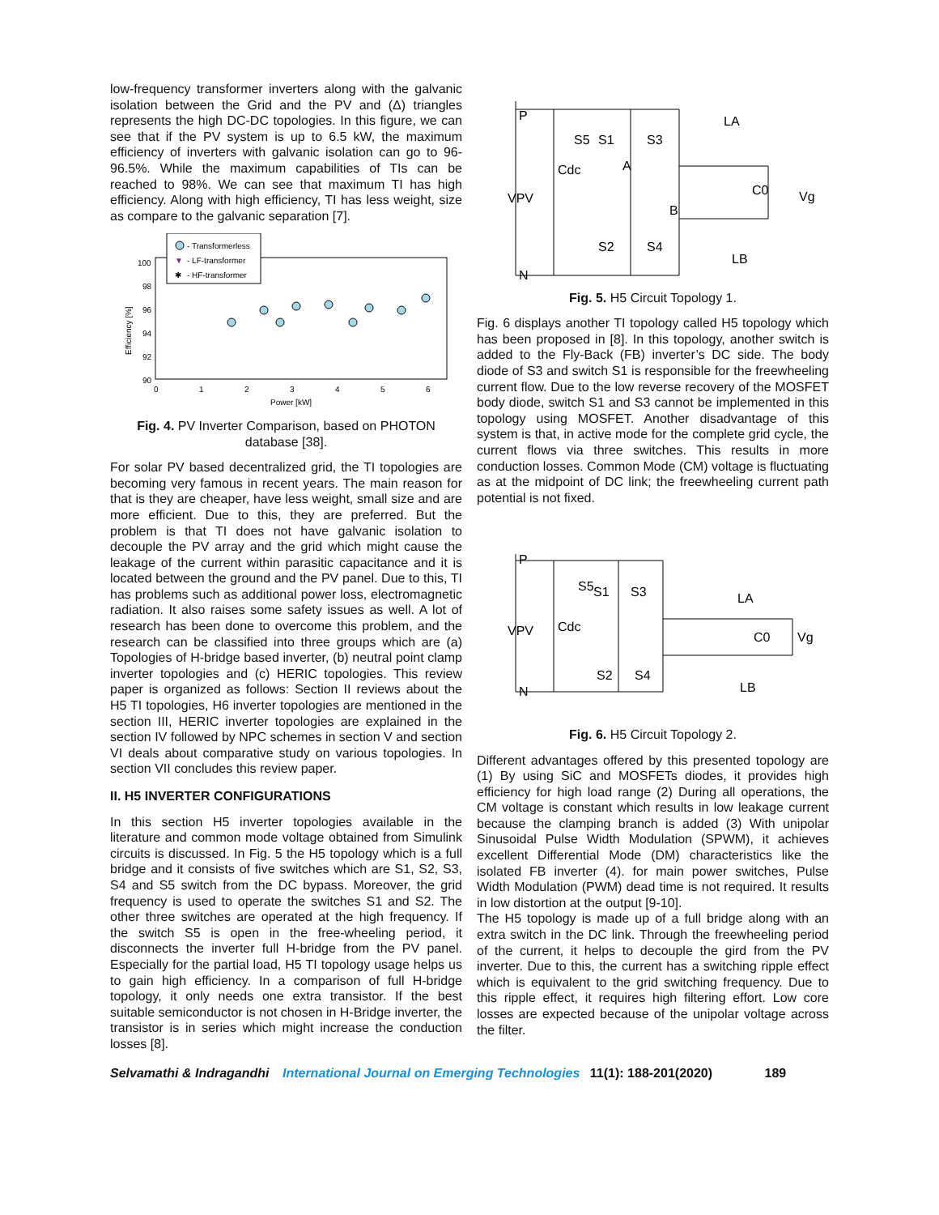low-frequency transformer inverters along with the galvanic isolation between the Grid and the PV and (Δ) triangles represents the high DC-DC topologies. In this figure, we can see that if the PV system is up to 6.5 kW, the maximum efficiency of inverters with galvanic isolation can go to 96-96.5%. While the maximum capabilities of TIs can be reached to 98%. We can see that maximum TI has high efficiency. Along with high efficiency, TI has less weight, size as compare to the galvanic separation [7].
- Transformerless
▼
- LF-transformer
✱
- HF-transformer
100
98
96
94
92
90
0
1
2
3
4
5
6
Power [kW]
Efficiency [%]
Fig. 4. PV Inverter Comparison, based on PHOTON database [38].
For solar PV based decentralized grid, the TI topologies are becoming very famous in recent years. The main reason for that is they are cheaper, have less weight, small size and are more efficient. Due to this, they are preferred. But the problem is that TI does not have galvanic isolation to decouple the PV array and the grid which might cause the leakage of the current within parasitic capacitance and it is located between the ground and the PV panel. Due to this, TI has problems such as additional power loss, electromagnetic radiation. It also raises some safety issues as well. A lot of research has been done to overcome this problem, and the research can be classified into three groups which are (a) Topologies of H-bridge based inverter, (b) neutral point clamp inverter topologies and (c) HERIC topologies. This review paper is organized as follows: Section II reviews about the H5 TI topologies, H6 inverter topologies are mentioned in the section III, HERIC inverter topologies are explained in the section IV followed by NPC schemes in section V and section VI deals about comparative study on various topologies. In section VII concludes this review paper.
II. H5 INVERTER CONFIGURATIONS
In this section H5 inverter topologies available in the literature and common mode voltage obtained from Simulink circuits is discussed. In Fig. 5 the H5 topology which is a full bridge and it consists of five switches which are S1, S2, S3, S4 and S5 switch from the DC bypass. Moreover, the grid frequency is used to operate the switches S1 and S2. The other three switches are operated at the high frequency. If the switch S5 is open in the free-wheeling period, it disconnects the inverter full H-bridge from the PV panel. Especially for the partial load, H5 TI topology usage helps us to gain high efficiency. In a comparison of full H-bridge topology, it only needs one extra transistor. If the best suitable semiconductor is not chosen in H-Bridge inverter, the transistor is in series which might increase the conduction losses [8].
P
N
VPV
Cdc
S5
S1
S3
S2
S4
A
B
LA
LB
C0
Vg
Fig. 5. H5 Circuit Topology 1.
Fig. 6 displays another TI topology called H5 topology which has been proposed in [8]. In this topology, another switch is added to the Fly-Back (FB) inverter’s DC side. The body diode of S3 and switch S1 is responsible for the freewheeling current flow. Due to the low reverse recovery of the MOSFET body diode, switch S1 and S3 cannot be implemented in this topology using MOSFET. Another disadvantage of this system is that, in active mode for the complete grid cycle, the current flows via three switches. This results in more conduction losses. Common Mode (CM) voltage is fluctuating as at the midpoint of DC link; the freewheeling current path potential is not fixed.
P
N
VPV
Cdc
S5
S1
S3
S2
S4
LA
LB
C0
Vg
Fig. 6. H5 Circuit Topology 2.
Different advantages offered by this presented topology are (1) By using SiC and MOSFETs diodes, it provides high efficiency for high load range (2) During all operations, the CM voltage is constant which results in low leakage current because the clamping branch is added (3) With unipolar Sinusoidal Pulse Width Modulation (SPWM), it achieves excellent Differential Mode (DM) characteristics like the isolated FB inverter (4). for main power switches, Pulse Width Modulation (PWM) dead time is not required. It results in low distortion at the output [9-10].
The H5 topology is made up of a full bridge along with an extra switch in the DC link. Through the freewheeling period of the current, it helps to decouple the gird from the PV inverter. Due to this, the current has a switching ripple effect which is equivalent to the grid switching frequency. Due to this ripple effect, it requires high filtering effort. Low core losses are expected because of the unipolar voltage across the filter.
Selvamathi & Indragandhi International Journal on Emerging Technologies 11(1): 188-201(2020) 189